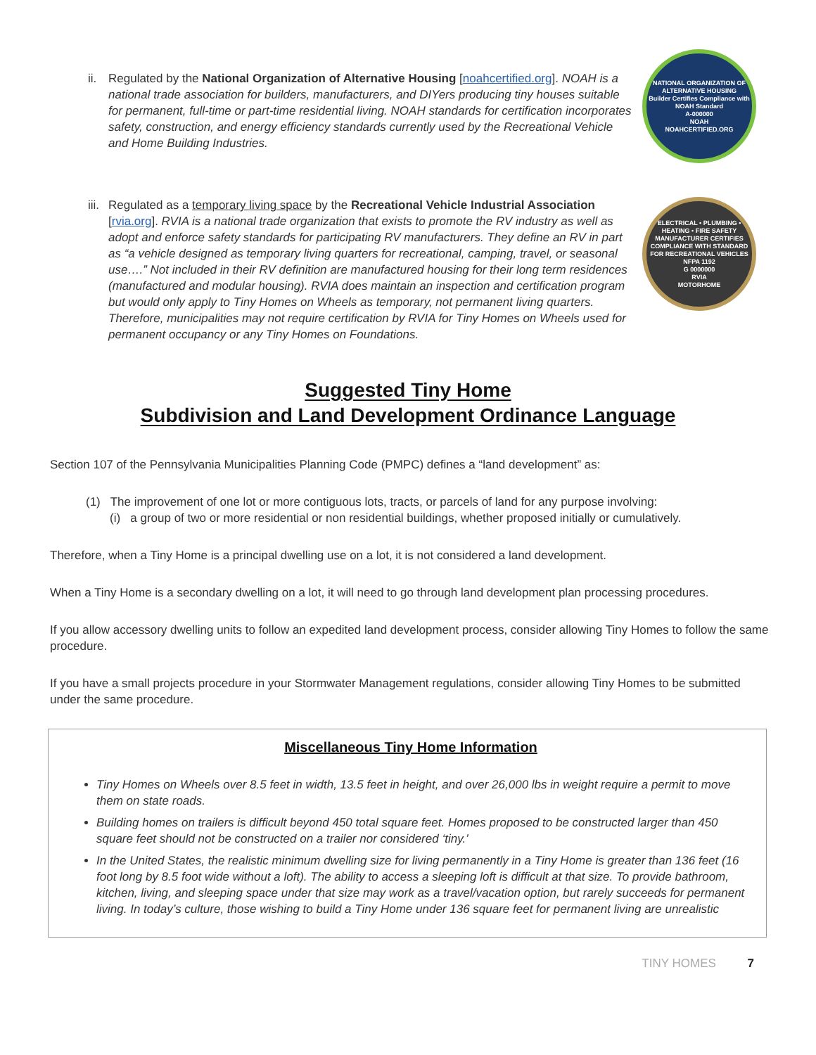ii.
Regulated by the National Organization of Alternative Housing [noahcertified.org]. NOAH is a national trade association for builders, manufacturers, and DIYers producing tiny houses suitable for permanent, full-time or part-time residential living. NOAH standards for certification incorporates safety, construction, and energy efficiency standards currently used by the Recreational Vehicle and Home Building Industries.
NATIONAL ORGANIZATION OF ALTERNATIVE HOUSING
Builder Certifies Compliance with NOAH Standard
A-000000
NOAH
NOAHCERTIFIED.ORG
iii.
Regulated as a temporary living space by the Recreational Vehicle Industrial Association [rvia.org]. RVIA is a national trade organization that exists to promote the RV industry as well as adopt and enforce safety standards for participating RV manufacturers. They define an RV in part as “a vehicle designed as temporary living quarters for recreational, camping, travel, or seasonal use….” Not included in their RV definition are manufactured housing for their long term residences (manufactured and modular housing). RVIA does maintain an inspection and certification program but would only apply to Tiny Homes on Wheels as temporary, not permanent living quarters. Therefore, municipalities may not require certification by RVIA for Tiny Homes on Wheels used for permanent occupancy or any Tiny Homes on Foundations.
ELECTRICAL • PLUMBING • HEATING • FIRE SAFETY
MANUFACTURER CERTIFIES COMPLIANCE WITH STANDARD FOR RECREATIONAL VEHICLES NFPA 1192
G 0000000
RVIA
MOTORHOME
Suggested Tiny Home
Subdivision and Land Development Ordinance Language
Section 107 of the Pennsylvania Municipalities Planning Code (PMPC) defines a “land development” as:
(1) The improvement of one lot or more contiguous lots, tracts, or parcels of land for any purpose involving:
(i) a group of two or more residential or non residential buildings, whether proposed initially or cumulatively.
Therefore, when a Tiny Home is a principal dwelling use on a lot, it is not considered a land development.
When a Tiny Home is a secondary dwelling on a lot, it will need to go through land development plan processing procedures.
If you allow accessory dwelling units to follow an expedited land development process, consider allowing Tiny Homes to follow the same procedure.
If you have a small projects procedure in your Stormwater Management regulations, consider allowing Tiny Homes to be submitted under the same procedure.
Miscellaneous Tiny Home Information
Tiny Homes on Wheels over 8.5 feet in width, 13.5 feet in height, and over 26,000 lbs in weight require a permit to move them on state roads.
Building homes on trailers is difficult beyond 450 total square feet. Homes proposed to be constructed larger than 450 square feet should not be constructed on a trailer nor considered ‘tiny.’
In the United States, the realistic minimum dwelling size for living permanently in a Tiny Home is greater than 136 feet (16 foot long by 8.5 foot wide without a loft). The ability to access a sleeping loft is difficult at that size. To provide bathroom, kitchen, living, and sleeping space under that size may work as a travel/vacation option, but rarely succeeds for permanent living. In today’s culture, those wishing to build a Tiny Home under 136 square feet for permanent living are unrealistic
TINY HOMES 7